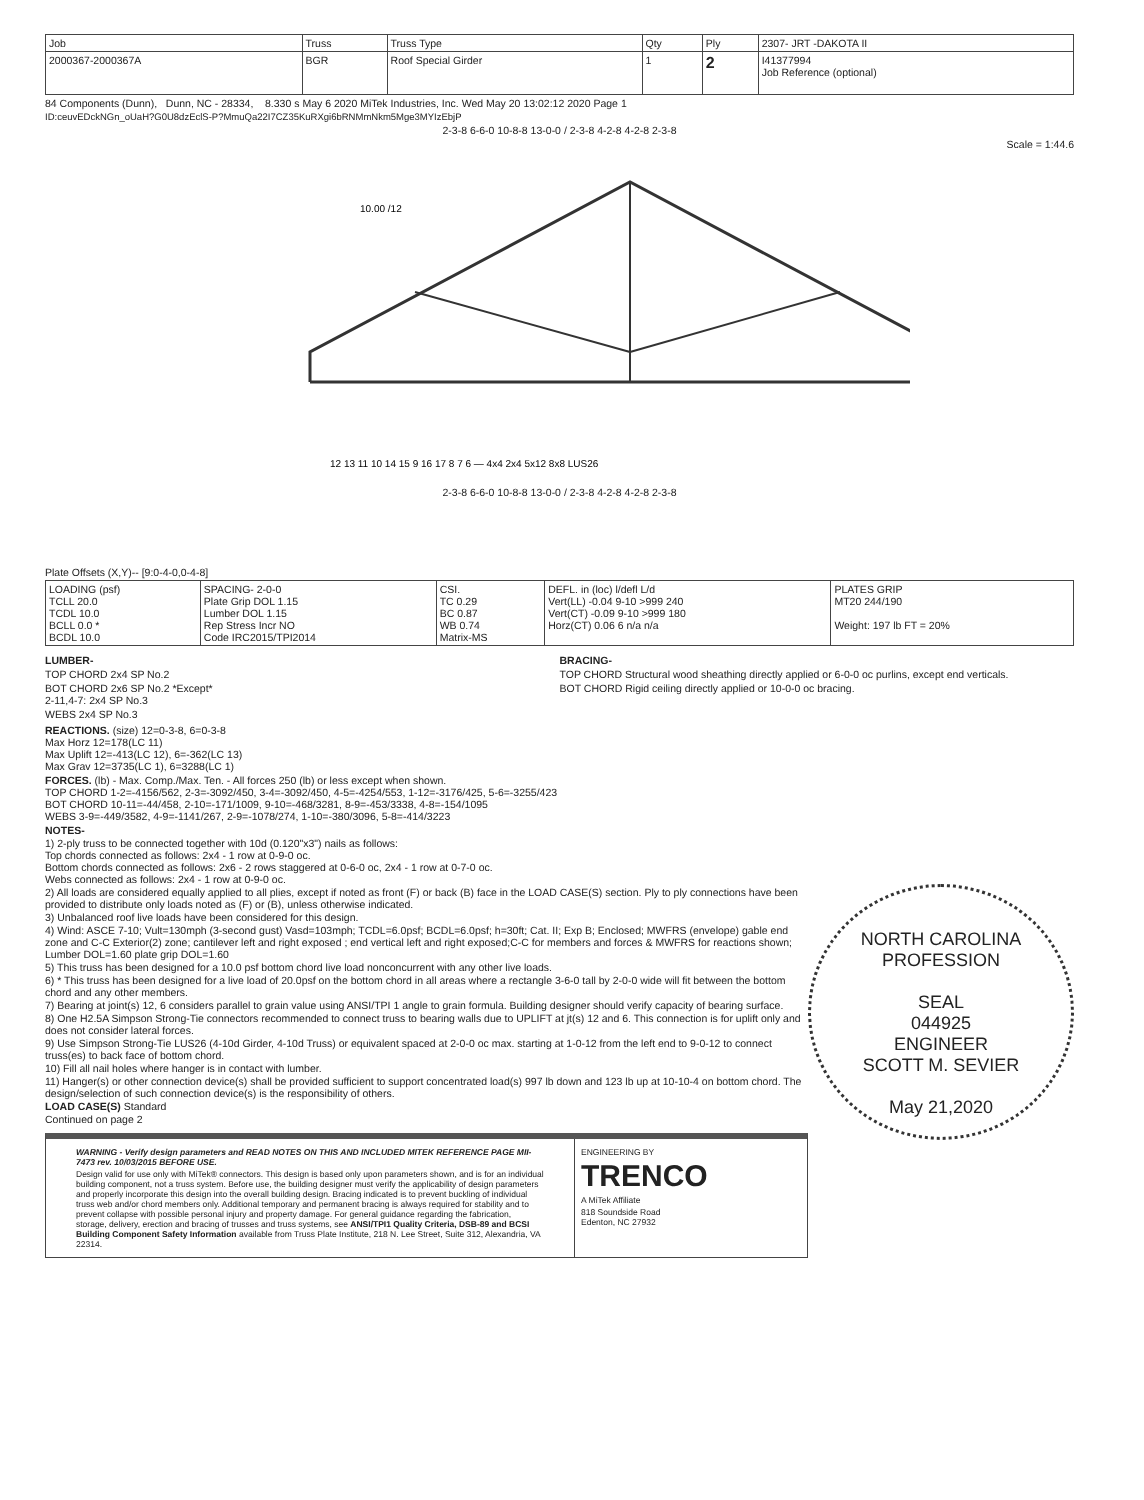| Job | Truss | Truss Type | Qty | Ply | 2307- JRT -DAKOTA II |
| --- | --- | --- | --- | --- | --- |
| 2000367-2000367A | BGR | Roof Special Girder | 1 | 2 | I41377994 Job Reference (optional) |
84 Components (Dunn), Dunn, NC - 28334, 8.330 s May 6 2020 MiTek Industries, Inc. Wed May 20 13:02:12 2020 Page 1
ID:ceuvEDckNGn_oUaH?G0U8dzEclS-P?MmuQa22I7CZ35KuRXgi6bRNMmNkm5Mge3MYIzEbjP
2-3-8 6-6-0 10-8-8 13-0-0 / 2-3-8 4-2-8 4-2-8 2-3-8
Scale = 1:44.6
10.00 /12
12 13 11 10 14 15 9 16 17 8 7 6 — 4x4 2x4 5x12 8x8 LUS26
2-3-8 6-6-0 10-8-8 13-0-0 / 2-3-8 4-2-8 4-2-8 2-3-8
Plate Offsets (X,Y)-- [9:0-4-0,0-4-8]
| LOADING (psf) TCLL 20.0 TCDL 10.0 BCLL 0.0 * BCDL 10.0 | SPACING- 2-0-0 Plate Grip DOL 1.15 Lumber DOL 1.15 Rep Stress Incr NO Code IRC2015/TPI2014 | CSI. TC 0.29 BC 0.87 WB 0.74 Matrix-MS | DEFL. in (loc) l/defl L/d Vert(LL) -0.04 9-10 >999 240 Vert(CT) -0.09 9-10 >999 180 Horz(CT) 0.06 6 n/a n/a | PLATES GRIP MT20 244/190 Weight: 197 lb FT = 20% |
LUMBER-
TOP CHORD 2x4 SP No.2
BOT CHORD 2x6 SP No.2 *Except*
2-11,4-7: 2x4 SP No.3
WEBS 2x4 SP No.3
BRACING-
TOP CHORD Structural wood sheathing directly applied or 6-0-0 oc purlins, except end verticals.
BOT CHORD Rigid ceiling directly applied or 10-0-0 oc bracing.
REACTIONS. (size) 12=0-3-8, 6=0-3-8
Max Horz 12=178(LC 11)
Max Uplift 12=-413(LC 12), 6=-362(LC 13)
Max Grav 12=3735(LC 1), 6=3288(LC 1)
FORCES. (lb) - Max. Comp./Max. Ten. - All forces 250 (lb) or less except when shown.
TOP CHORD 1-2=-4156/562, 2-3=-3092/450, 3-4=-3092/450, 4-5=-4254/553, 1-12=-3176/425, 5-6=-3255/423
BOT CHORD 10-11=-44/458, 2-10=-171/1009, 9-10=-468/3281, 8-9=-453/3338, 4-8=-154/1095
WEBS 3-9=-449/3582, 4-9=-1141/267, 2-9=-1078/274, 1-10=-380/3096, 5-8=-414/3223
NORTH CAROLINA
PROFESSION
SEAL
044925
ENGINEER
SCOTT M. SEVIER
May 21,2020
NOTES-
1) 2-ply truss to be connected together with 10d (0.120"x3") nails as follows:
Top chords connected as follows: 2x4 - 1 row at 0-9-0 oc.
Bottom chords connected as follows: 2x6 - 2 rows staggered at 0-6-0 oc, 2x4 - 1 row at 0-7-0 oc.
Webs connected as follows: 2x4 - 1 row at 0-9-0 oc.
2) All loads are considered equally applied to all plies, except if noted as front (F) or back (B) face in the LOAD CASE(S) section. Ply to ply connections have been provided to distribute only loads noted as (F) or (B), unless otherwise indicated.
3) Unbalanced roof live loads have been considered for this design.
4) Wind: ASCE 7-10; Vult=130mph (3-second gust) Vasd=103mph; TCDL=6.0psf; BCDL=6.0psf; h=30ft; Cat. II; Exp B; Enclosed; MWFRS (envelope) gable end zone and C-C Exterior(2) zone; cantilever left and right exposed ; end vertical left and right exposed;C-C for members and forces & MWFRS for reactions shown; Lumber DOL=1.60 plate grip DOL=1.60
5) This truss has been designed for a 10.0 psf bottom chord live load nonconcurrent with any other live loads.
6) * This truss has been designed for a live load of 20.0psf on the bottom chord in all areas where a rectangle 3-6-0 tall by 2-0-0 wide will fit between the bottom chord and any other members.
7) Bearing at joint(s) 12, 6 considers parallel to grain value using ANSI/TPI 1 angle to grain formula. Building designer should verify capacity of bearing surface.
8) One H2.5A Simpson Strong-Tie connectors recommended to connect truss to bearing walls due to UPLIFT at jt(s) 12 and 6. This connection is for uplift only and does not consider lateral forces.
9) Use Simpson Strong-Tie LUS26 (4-10d Girder, 4-10d Truss) or equivalent spaced at 2-0-0 oc max. starting at 1-0-12 from the left end to 9-0-12 to connect truss(es) to back face of bottom chord.
10) Fill all nail holes where hanger is in contact with lumber.
11) Hanger(s) or other connection device(s) shall be provided sufficient to support concentrated load(s) 997 lb down and 123 lb up at 10-10-4 on bottom chord. The design/selection of such connection device(s) is the responsibility of others.
LOAD CASE(S) Standard
Continued on page 2
WARNING - Verify design parameters and READ NOTES ON THIS AND INCLUDED MITEK REFERENCE PAGE MII-7473 rev. 10/03/2015 BEFORE USE.
Design valid for use only with MiTek® connectors. This design is based only upon parameters shown, and is for an individual building component, not a truss system. Before use, the building designer must verify the applicability of design parameters and properly incorporate this design into the overall building design. Bracing indicated is to prevent buckling of individual truss web and/or chord members only. Additional temporary and permanent bracing is always required for stability and to prevent collapse with possible personal injury and property damage. For general guidance regarding the fabrication, storage, delivery, erection and bracing of trusses and truss systems, see ANSI/TPI1 Quality Criteria, DSB-89 and BCSI Building Component Safety Information available from Truss Plate Institute, 218 N. Lee Street, Suite 312, Alexandria, VA 22314.
ENGINEERING BY
TRENCO
A MiTek Affiliate
818 Soundside Road
Edenton, NC 27932